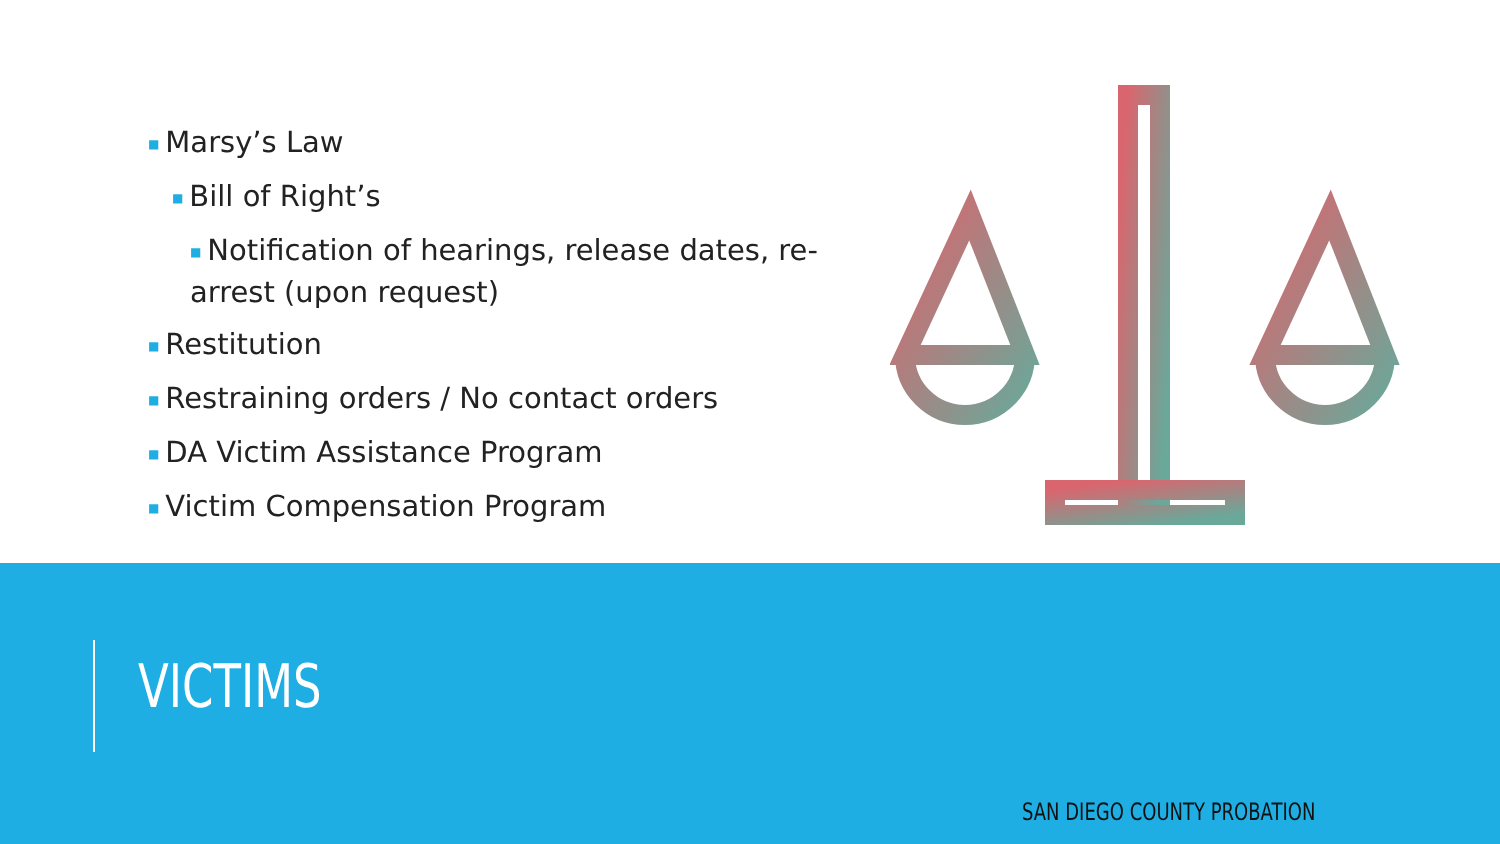■ Marsy’s Law
■ Bill of Right’s
■ Notification of hearings, release dates, re-arrest (upon request)
■ Restitution
■ Restraining orders / No contact orders
■ DA Victim Assistance Program
■ Victim Compensation Program
VICTIMS
SAN DIEGO COUNTY PROBATION